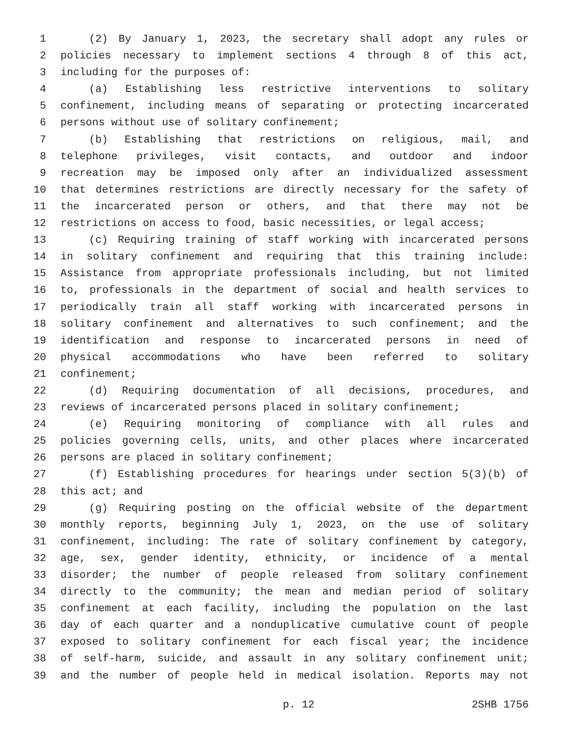1 (2) By January 1, 2023, the secretary shall adopt any rules or
2 policies necessary to implement sections 4 through 8 of this act,
3 including for the purposes of:
4 (a) Establishing less restrictive interventions to solitary
5 confinement, including means of separating or protecting incarcerated
6 persons without use of solitary confinement;
7 (b) Establishing that restrictions on religious, mail, and
8 telephone privileges, visit contacts, and outdoor and indoor
9 recreation may be imposed only after an individualized assessment
10 that determines restrictions are directly necessary for the safety of
11 the incarcerated person or others, and that there may not be
12 restrictions on access to food, basic necessities, or legal access;
13 (c) Requiring training of staff working with incarcerated persons
14 in solitary confinement and requiring that this training include:
15 Assistance from appropriate professionals including, but not limited
16 to, professionals in the department of social and health services to
17 periodically train all staff working with incarcerated persons in
18 solitary confinement and alternatives to such confinement; and the
19 identification and response to incarcerated persons in need of
20 physical accommodations who have been referred to solitary
21 confinement;
22 (d) Requiring documentation of all decisions, procedures, and
23 reviews of incarcerated persons placed in solitary confinement;
24 (e) Requiring monitoring of compliance with all rules and
25 policies governing cells, units, and other places where incarcerated
26 persons are placed in solitary confinement;
27 (f) Establishing procedures for hearings under section 5(3)(b) of
28 this act; and
29 (g) Requiring posting on the official website of the department
30 monthly reports, beginning July 1, 2023, on the use of solitary
31 confinement, including: The rate of solitary confinement by category,
32 age, sex, gender identity, ethnicity, or incidence of a mental
33 disorder; the number of people released from solitary confinement
34 directly to the community; the mean and median period of solitary
35 confinement at each facility, including the population on the last
36 day of each quarter and a nonduplicative cumulative count of people
37 exposed to solitary confinement for each fiscal year; the incidence
38 of self-harm, suicide, and assault in any solitary confinement unit;
39 and the number of people held in medical isolation. Reports may not
p. 12 2SHB 1756